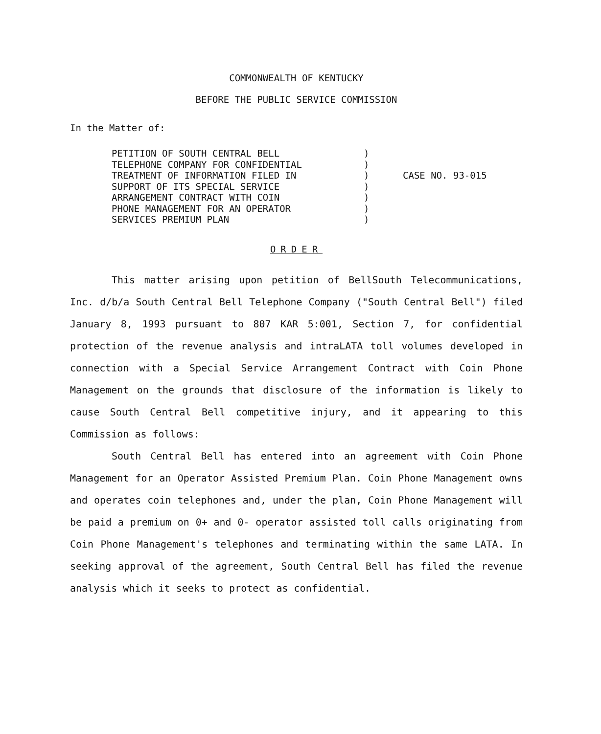COMMONWEALTH OF KENTUCKY
BEFORE THE PUBLIC SERVICE COMMISSION
In the Matter of:
PETITION OF SOUTH CENTRAL BELL
TELEPHONE COMPANY FOR CONFIDENTIAL
TREATMENT OF INFORMATION FILED IN
SUPPORT OF ITS SPECIAL SERVICE
ARRANGEMENT CONTRACT WITH COIN
PHONE MANAGEMENT FOR AN OPERATOR
SERVICES PREMIUM PLAN
)
)
)
)
)
)
)
CASE NO. 93-015
ORDER
This matter arising upon petition of BellSouth Telecommunications, Inc. d/b/a South Central Bell Telephone Company ("South Central Bell") filed January 8, 1993 pursuant to 807 KAR 5:001, Section 7, for confidential protection of the revenue analysis and intraLATA toll volumes developed in connection with a Special Service Arrangement Contract with Coin Phone Management on the grounds that disclosure of the information is likely to cause South Central Bell competitive injury, and it appearing to this Commission as follows:
South Central Bell has entered into an agreement with Coin Phone Management for an Operator Assisted Premium Plan. Coin Phone Management owns and operates coin telephones and, under the plan, Coin Phone Management will be paid a premium on 0+ and 0- operator assisted toll calls originating from Coin Phone Management's telephones and terminating within the same LATA. In seeking approval of the agreement, South Central Bell has filed the revenue analysis which it seeks to protect as confidential.